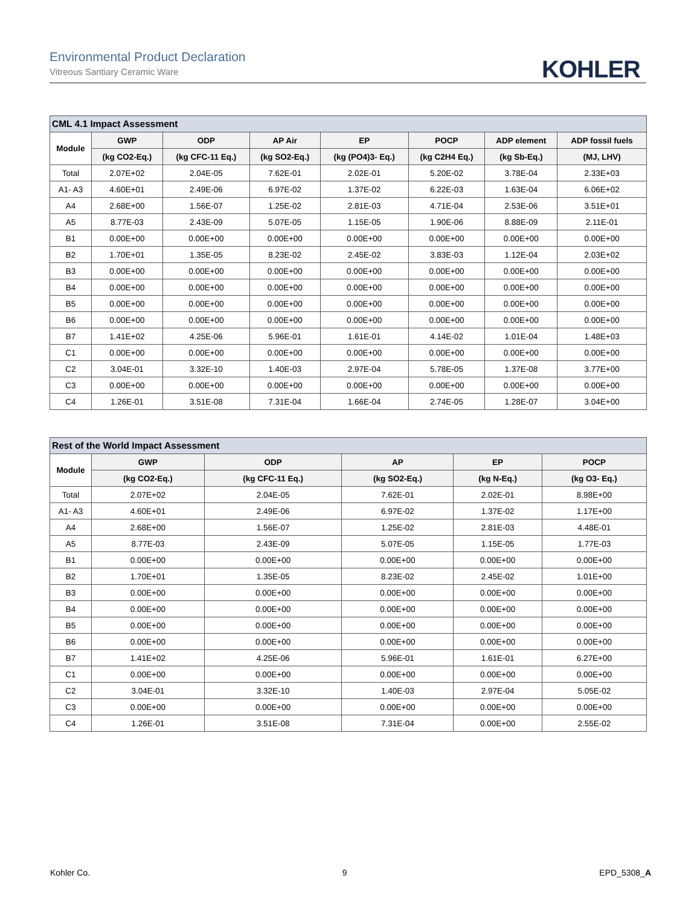Environmental Product Declaration
Vitreous Santiary Ceramic Ware
KOHLER
| CML 4.1 Impact Assessment | | | | | | | |
| --- | --- | --- | --- | --- | --- | --- | --- |
| Module | GWP | ODP | AP Air | EP | POCP | ADP element | ADP fossil fuels |
| | (kg CO2-Eq.) | (kg CFC-11 Eq.) | (kg SO2-Eq.) | (kg (PO4)3- Eq.) | (kg C2H4 Eq.) | (kg Sb-Eq.) | (MJ, LHV) |
| Total | 2.07E+02 | 2.04E-05 | 7.62E-01 | 2.02E-01 | 5.20E-02 | 3.78E-04 | 2.33E+03 |
| A1- A3 | 4.60E+01 | 2.49E-06 | 6.97E-02 | 1.37E-02 | 6.22E-03 | 1.63E-04 | 6.06E+02 |
| A4 | 2.68E+00 | 1.56E-07 | 1.25E-02 | 2.81E-03 | 4.71E-04 | 2.53E-06 | 3.51E+01 |
| A5 | 8.77E-03 | 2.43E-09 | 5.07E-05 | 1.15E-05 | 1.90E-06 | 8.88E-09 | 2.11E-01 |
| B1 | 0.00E+00 | 0.00E+00 | 0.00E+00 | 0.00E+00 | 0.00E+00 | 0.00E+00 | 0.00E+00 |
| B2 | 1.70E+01 | 1.35E-05 | 8.23E-02 | 2.45E-02 | 3.83E-03 | 1.12E-04 | 2.03E+02 |
| B3 | 0.00E+00 | 0.00E+00 | 0.00E+00 | 0.00E+00 | 0.00E+00 | 0.00E+00 | 0.00E+00 |
| B4 | 0.00E+00 | 0.00E+00 | 0.00E+00 | 0.00E+00 | 0.00E+00 | 0.00E+00 | 0.00E+00 |
| B5 | 0.00E+00 | 0.00E+00 | 0.00E+00 | 0.00E+00 | 0.00E+00 | 0.00E+00 | 0.00E+00 |
| B6 | 0.00E+00 | 0.00E+00 | 0.00E+00 | 0.00E+00 | 0.00E+00 | 0.00E+00 | 0.00E+00 |
| B7 | 1.41E+02 | 4.25E-06 | 5.96E-01 | 1.61E-01 | 4.14E-02 | 1.01E-04 | 1.48E+03 |
| C1 | 0.00E+00 | 0.00E+00 | 0.00E+00 | 0.00E+00 | 0.00E+00 | 0.00E+00 | 0.00E+00 |
| C2 | 3.04E-01 | 3.32E-10 | 1.40E-03 | 2.97E-04 | 5.78E-05 | 1.37E-08 | 3.77E+00 |
| C3 | 0.00E+00 | 0.00E+00 | 0.00E+00 | 0.00E+00 | 0.00E+00 | 0.00E+00 | 0.00E+00 |
| C4 | 1.26E-01 | 3.51E-08 | 7.31E-04 | 1.66E-04 | 2.74E-05 | 1.28E-07 | 3.04E+00 |
| Rest of the World Impact Assessment | | | | | |
| --- | --- | --- | --- | --- | --- |
| Module | GWP | ODP | AP | EP | POCP |
| | (kg CO2-Eq.) | (kg CFC-11 Eq.) | (kg SO2-Eq.) | (kg N-Eq.) | (kg O3- Eq.) |
| Total | 2.07E+02 | 2.04E-05 | 7.62E-01 | 2.02E-01 | 8.98E+00 |
| A1- A3 | 4.60E+01 | 2.49E-06 | 6.97E-02 | 1.37E-02 | 1.17E+00 |
| A4 | 2.68E+00 | 1.56E-07 | 1.25E-02 | 2.81E-03 | 4.48E-01 |
| A5 | 8.77E-03 | 2.43E-09 | 5.07E-05 | 1.15E-05 | 1.77E-03 |
| B1 | 0.00E+00 | 0.00E+00 | 0.00E+00 | 0.00E+00 | 0.00E+00 |
| B2 | 1.70E+01 | 1.35E-05 | 8.23E-02 | 2.45E-02 | 1.01E+00 |
| B3 | 0.00E+00 | 0.00E+00 | 0.00E+00 | 0.00E+00 | 0.00E+00 |
| B4 | 0.00E+00 | 0.00E+00 | 0.00E+00 | 0.00E+00 | 0.00E+00 |
| B5 | 0.00E+00 | 0.00E+00 | 0.00E+00 | 0.00E+00 | 0.00E+00 |
| B6 | 0.00E+00 | 0.00E+00 | 0.00E+00 | 0.00E+00 | 0.00E+00 |
| B7 | 1.41E+02 | 4.25E-06 | 5.96E-01 | 1.61E-01 | 6.27E+00 |
| C1 | 0.00E+00 | 0.00E+00 | 0.00E+00 | 0.00E+00 | 0.00E+00 |
| C2 | 3.04E-01 | 3.32E-10 | 1.40E-03 | 2.97E-04 | 5.05E-02 |
| C3 | 0.00E+00 | 0.00E+00 | 0.00E+00 | 0.00E+00 | 0.00E+00 |
| C4 | 1.26E-01 | 3.51E-08 | 7.31E-04 | 0.00E+00 | 2.55E-02 |
Kohler Co. 9 EPD_5308_A